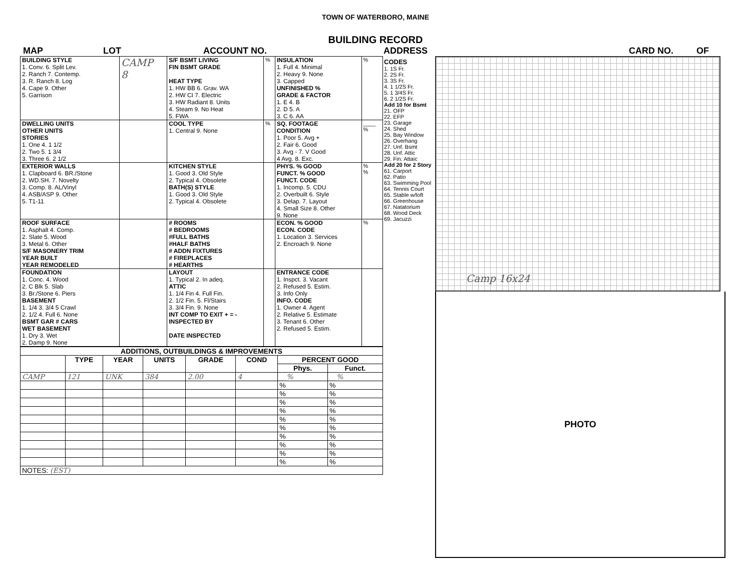TOWN OF WATERBORO, MAINE
BUILDING RECORD
MAP LOT ACCOUNT NO. ADDRESS CARD NO. OF
| BUILDING STYLE 1. Conv. 6. Split Lev. 2. Ranch 7. Contemp. 3. R. Ranch 8. Log 4. Cape 9. Other 5. Garrison | CAMP 8 | S/F BSMT LIVING FIN BSMT GRADE HEAT TYPE 1. HW BB 6. Grav. WA 2. HW CI 7. Electric 3. HW Radiant 8. Units 4. Steam 9. No Heat 5. FWA | % | INSULATION 1. Full 4. Minimal 2. Heavy 9. None 3. Capped UNFINISHED % GRADE & FACTOR 1. E 4. B 2. D 5. A 3. C 6. AA | % |
| DWELLING UNITS OTHER UNITS STORIES 1. One 4. 1 1/2 2. Two 5. 1 3/4 3. Three 6. 2 1/2 | | COOL TYPE 1. Central 9. None | % | SQ. FOOTAGE CONDITION 1. Poor 5. Avg + 2. Fair 6. Good 3. Avg - 7. V Good 4 Avg. 8. Exc. | ____ % |
| EXTERIOR WALLS 1. Clapboard 6. BR./Stone 2. WD.SH. 7. Novelty 3. Comp. 8. AL/Vinyl 4. ASB/ASP 9. Other 5. T1-11 | | KITCHEN STYLE 1. Good 3. Old Style 2. Typical 4. Obsolete BATH(S) STYLE 1. Good 3. Old Style 2. Typical 4. Obsolete | | PHYS. % GOOD FUNCT. % GOOD FUNCT. CODE 1. Incomp. 5. CDU 2. Overbuilt 6. Style 3. Delap. 7. Layout 4. Small Size 8. Other 9. None | % % |
| ROOF SURFACE 1. Asphalt 4. Comp. 2. Slate 5. Wood 3. Metal 6. Other S/F MASONERY TRIM YEAR BUILT YEAR REMODELED | | # ROOMS # BEDROOMS #FULL BATHS #HALF BATHS # ADDN FIXTURES # FIREPLACES # HEARTHS | | ECON. % GOOD ECON. CODE 1. Location 3. Services 2. Encroach 9. None | % |
| FOUNDATION 1. Conc. 4. Wood 2. C Blk 5. Slab 3. Br./Stone 6. Piers BASEMENT 1. 1/4 3. 3/4 5 Crawl 2. 1/2 4. Full 6. None BSMT GAR # CARS WET BASEMENT 1. Dry 3. Wet 2. Damp 9. None | | LAYOUT 1. Typical 2. In adeq. ATTIC 1. 1/4 Fin 4. Full Fin. 2. 1/2 Fin. 5. Fl/Stairs 3. 3/4 Fin. 9. None INT COMP TO EXIT + = - INSPECTED BY DATE INSPECTED | | ENTRANCE CODE 1. Inspct. 3. Vacant 2. Refused 5. Estim. 3. Info Only INFO. CODE 1. Owner 4. Agent 2. Relative 5. Estimate 3. Tenant 6. Other 2. Refused 5. Estim. | |
| ADDITIONS, OUTBUILDINGS & IMPROVEMENTS | | | | | | | |
| --- | --- | --- | --- | --- | --- | --- | --- |
| | TYPE | YEAR | UNITS | GRADE | COND | PERCENT GOOD | |
| | | | | | | Phys. | Funct. |
| CAMP | 121 | UNK | 384 | 2.00 | 4 | __% | __% |
| | | | | | | % | % |
| | | | | | | % | % |
| | | | | | | % | % |
| | | | | | | % | % |
| | | | | | | % | % |
| | | | | | | % | % |
| | | | | | | % | % |
| | | | | | | % | % |
| | | | | | | % | % |
| | | | | | | % | % |
| NOTES: (EST) | | | | | | | |
CODES
1. 1S Fr.
2. 2S Fr.
3. 3S Fr.
4. 1 1/2S Fr.
5. 1 3/4S Fr.
6. 2 1/2S Fr.
Add 10 for Bsmt
21. OFP
22. EFP
23. Garage
24. Shed
25. Bay Window
26. Overhang
27. Unf. Bsmt
28. Unf. Attic
29. Fin. Attaic
Add 20 for 2 Story
61. Carport
62. Patio
63. Swimming Pool
64. Tennis Court
65. Stable w/loft
66. Greenhouse
67. Natatorium
68. Wood Deck
69. Jacuzzi
Camp 16x24
PHOTO